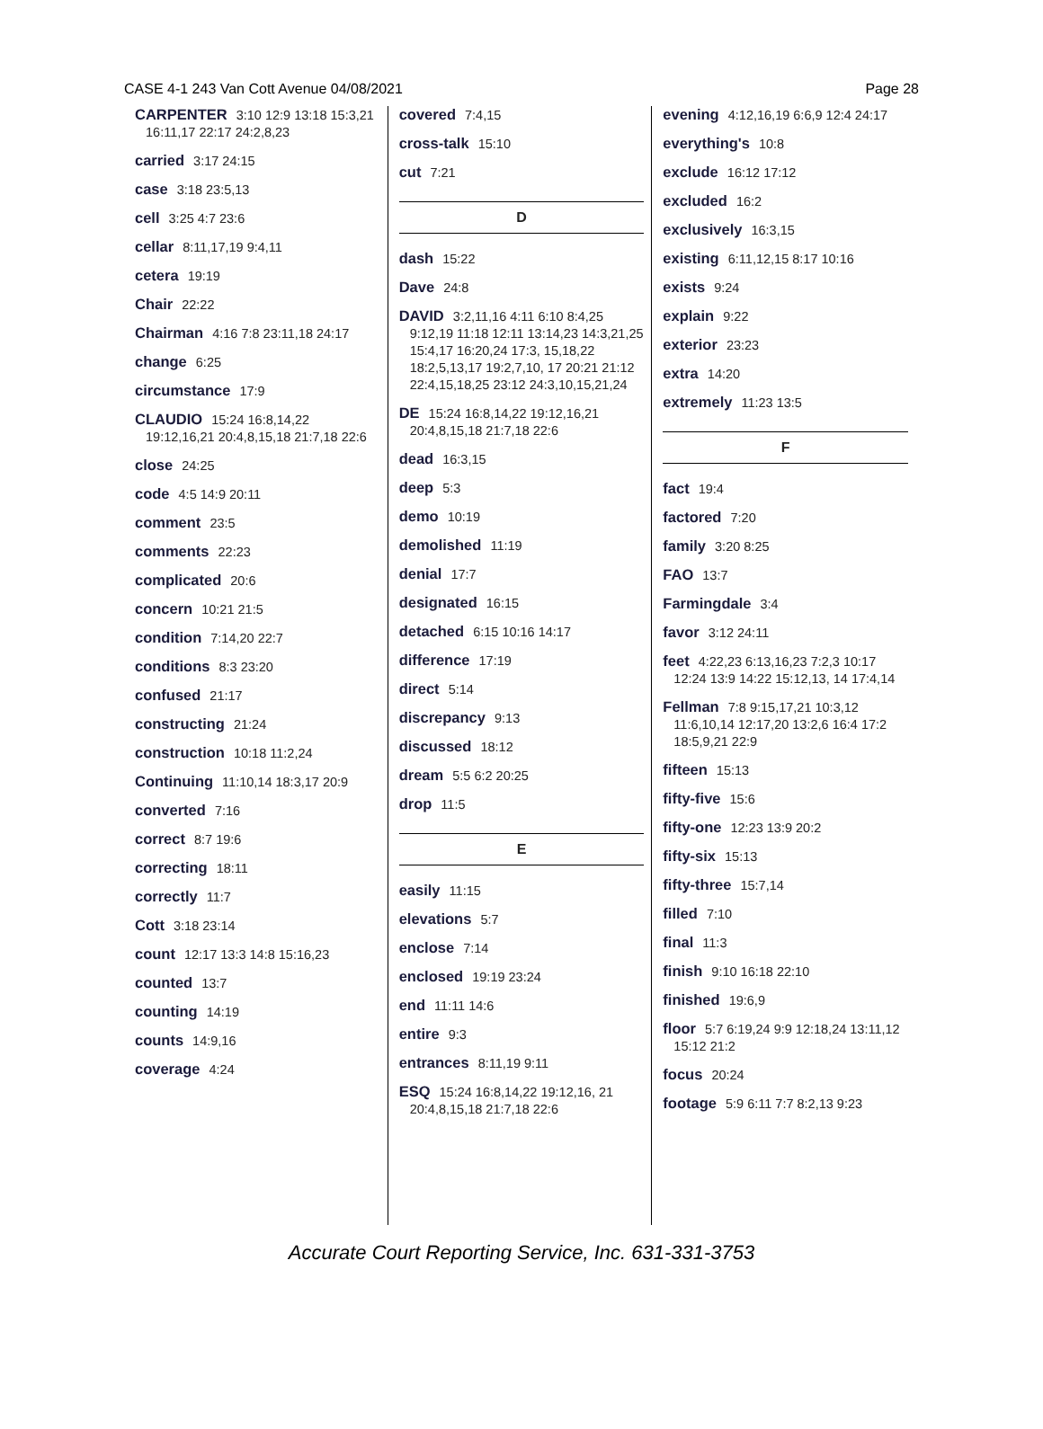CASE 4-1 243 Van Cott Avenue 04/08/2021 Page 28
CARPENTER 3:10 12:9 13:18 15:3,21 16:11,17 22:17 24:2,8,23
carried 3:17 24:15
case 3:18 23:5,13
cell 3:25 4:7 23:6
cellar 8:11,17,19 9:4,11
cetera 19:19
Chair 22:22
Chairman 4:16 7:8 23:11,18 24:17
change 6:25
circumstance 17:9
CLAUDIO 15:24 16:8,14,22 19:12,16,21 20:4,8,15,18 21:7,18 22:6
close 24:25
code 4:5 14:9 20:11
comment 23:5
comments 22:23
complicated 20:6
concern 10:21 21:5
condition 7:14,20 22:7
conditions 8:3 23:20
confused 21:17
constructing 21:24
construction 10:18 11:2,24
Continuing 11:10,14 18:3,17 20:9
converted 7:16
correct 8:7 19:6
correcting 18:11
correctly 11:7
Cott 3:18 23:14
count 12:17 13:3 14:8 15:16,23
counted 13:7
counting 14:19
counts 14:9,16
coverage 4:24
covered 7:4,15
cross-talk 15:10
cut 7:21
D
dash 15:22
Dave 24:8
DAVID 3:2,11,16 4:11 6:10 8:4,25 9:12,19 11:18 12:11 13:14,23 14:3,21,25 15:4,17 16:20,24 17:3, 15,18,22 18:2,5,13,17 19:2,7,10, 17 20:21 21:12 22:4,15,18,25 23:12 24:3,10,15,21,24
DE 15:24 16:8,14,22 19:12,16,21 20:4,8,15,18 21:7,18 22:6
dead 16:3,15
deep 5:3
demo 10:19
demolished 11:19
denial 17:7
designated 16:15
detached 6:15 10:16 14:17
difference 17:19
direct 5:14
discrepancy 9:13
discussed 18:12
dream 5:5 6:2 20:25
drop 11:5
E
easily 11:15
elevations 5:7
enclose 7:14
enclosed 19:19 23:24
end 11:11 14:6
entire 9:3
entrances 8:11,19 9:11
ESQ 15:24 16:8,14,22 19:12,16, 21 20:4,8,15,18 21:7,18 22:6
evening 4:12,16,19 6:6,9 12:4 24:17
everything's 10:8
exclude 16:12 17:12
excluded 16:2
exclusively 16:3,15
existing 6:11,12,15 8:17 10:16
exists 9:24
explain 9:22
exterior 23:23
extra 14:20
extremely 11:23 13:5
F
fact 19:4
factored 7:20
family 3:20 8:25
FAO 13:7
Farmingdale 3:4
favor 3:12 24:11
feet 4:22,23 6:13,16,23 7:2,3 10:17 12:24 13:9 14:22 15:12,13, 14 17:4,14
Fellman 7:8 9:15,17,21 10:3,12 11:6,10,14 12:17,20 13:2,6 16:4 17:2 18:5,9,21 22:9
fifteen 15:13
fifty-five 15:6
fifty-one 12:23 13:9 20:2
fifty-six 15:13
fifty-three 15:7,14
filled 7:10
final 11:3
finish 9:10 16:18 22:10
finished 19:6,9
floor 5:7 6:19,24 9:9 12:18,24 13:11,12 15:12 21:2
focus 20:24
footage 5:9 6:11 7:7 8:2,13 9:23
Accurate Court Reporting Service, Inc. 631-331-3753